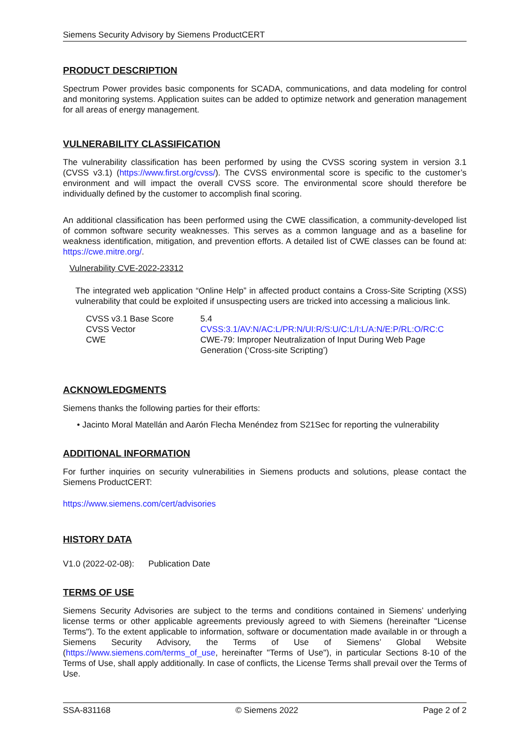Siemens Security Advisory by Siemens ProductCERT
PRODUCT DESCRIPTION
Spectrum Power provides basic components for SCADA, communications, and data modeling for control and monitoring systems. Application suites can be added to optimize network and generation management for all areas of energy management.
VULNERABILITY CLASSIFICATION
The vulnerability classification has been performed by using the CVSS scoring system in version 3.1 (CVSS v3.1) (https://www.first.org/cvss/). The CVSS environmental score is specific to the customer’s environment and will impact the overall CVSS score. The environmental score should therefore be individually defined by the customer to accomplish final scoring.
An additional classification has been performed using the CWE classification, a community-developed list of common software security weaknesses. This serves as a common language and as a baseline for weakness identification, mitigation, and prevention efforts. A detailed list of CWE classes can be found at: https://cwe.mitre.org/.
Vulnerability CVE-2022-23312
The integrated web application “Online Help” in affected product contains a Cross-Site Scripting (XSS) vulnerability that could be exploited if unsuspecting users are tricked into accessing a malicious link.
| CVSS v3.1 Base Score | 5.4 |
| CVSS Vector | CVSS:3.1/AV:N/AC:L/PR:N/UI:R/S:U/C:L/I:L/A:N/E:P/RL:O/RC:C |
| CWE | CWE-79: Improper Neutralization of Input During Web Page Generation (‘Cross-site Scripting’) |
ACKNOWLEDGMENTS
Siemens thanks the following parties for their efforts:
• Jacinto Moral Matellán and Aarón Flecha Menéndez from S21Sec for reporting the vulnerability
ADDITIONAL INFORMATION
For further inquiries on security vulnerabilities in Siemens products and solutions, please contact the Siemens ProductCERT:
https://www.siemens.com/cert/advisories
HISTORY DATA
V1.0 (2022-02-08): Publication Date
TERMS OF USE
Siemens Security Advisories are subject to the terms and conditions contained in Siemens’ underlying license terms or other applicable agreements previously agreed to with Siemens (hereinafter "License Terms"). To the extent applicable to information, software or documentation made available in or through a Siemens Security Advisory, the Terms of Use of Siemens’ Global Website (https://www.siemens.com/terms_of_use, hereinafter "Terms of Use"), in particular Sections 8-10 of the Terms of Use, shall apply additionally. In case of conflicts, the License Terms shall prevail over the Terms of Use.
SSA-831168 © Siemens 2022 Page 2 of 2